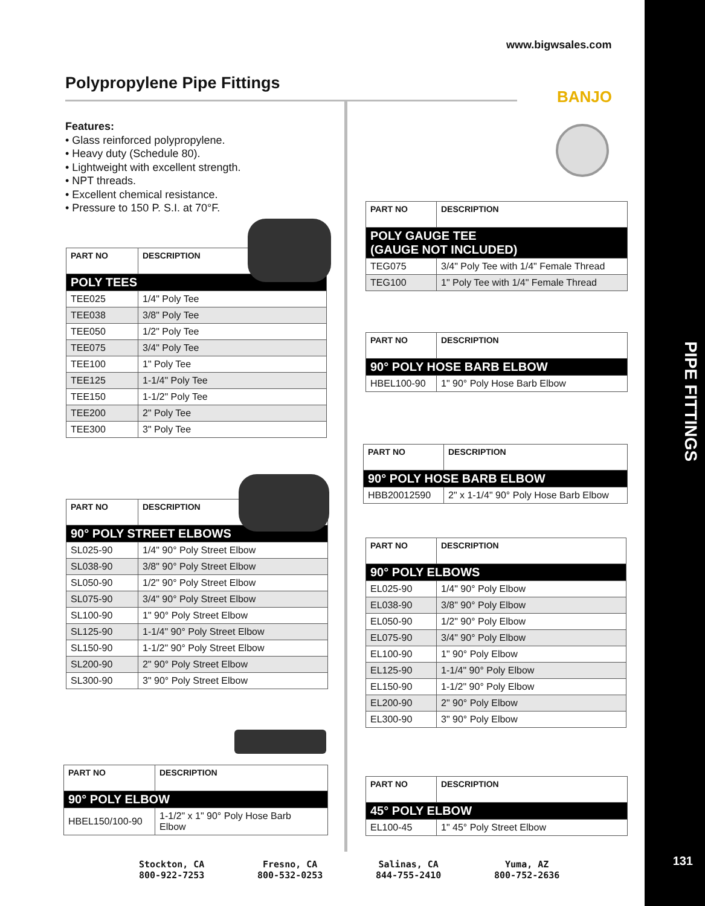www.bigwsales.com
Polypropylene Pipe Fittings
BANJO
Features:
• Glass reinforced polypropylene.
• Heavy duty (Schedule 80).
• Lightweight with excellent strength.
• NPT threads.
• Excellent chemical resistance.
• Pressure to 150 P. S.I. at 70°F.
| PART NO | DESCRIPTION |
| --- | --- |
| POLY TEES | |
| TEE025 | 1/4" Poly Tee |
| TEE038 | 3/8" Poly Tee |
| TEE050 | 1/2" Poly Tee |
| TEE075 | 3/4" Poly Tee |
| TEE100 | 1" Poly Tee |
| TEE125 | 1-1/4" Poly Tee |
| TEE150 | 1-1/2" Poly Tee |
| TEE200 | 2" Poly Tee |
| TEE300 | 3" Poly Tee |
| PART NO | DESCRIPTION |
| --- | --- |
| 90° POLY STREET ELBOWS | |
| SL025-90 | 1/4" 90° Poly Street Elbow |
| SL038-90 | 3/8" 90° Poly Street Elbow |
| SL050-90 | 1/2" 90° Poly Street Elbow |
| SL075-90 | 3/4" 90° Poly Street Elbow |
| SL100-90 | 1" 90° Poly Street Elbow |
| SL125-90 | 1-1/4" 90° Poly Street Elbow |
| SL150-90 | 1-1/2" 90° Poly Street Elbow |
| SL200-90 | 2" 90° Poly Street Elbow |
| SL300-90 | 3" 90° Poly Street Elbow |
| PART NO | DESCRIPTION |
| --- | --- |
| 90° POLY ELBOW | |
| HBEL150/100-90 | 1-1/2" x 1" 90° Poly Hose Barb Elbow |
| PART NO | DESCRIPTION |
| --- | --- |
| POLY GAUGE TEE (GAUGE NOT INCLUDED) | |
| TEG075 | 3/4" Poly Tee with 1/4" Female Thread |
| TEG100 | 1" Poly Tee with 1/4" Female Thread |
| PART NO | DESCRIPTION |
| --- | --- |
| 90° POLY HOSE BARB ELBOW | |
| HBEL100-90 | 1" 90° Poly Hose Barb Elbow |
| PART NO | DESCRIPTION |
| --- | --- |
| 90° POLY HOSE BARB ELBOW | |
| HBB20012590 | 2" x 1-1/4" 90° Poly Hose Barb Elbow |
| PART NO | DESCRIPTION |
| --- | --- |
| 90° POLY ELBOWS | |
| EL025-90 | 1/4" 90° Poly Elbow |
| EL038-90 | 3/8" 90° Poly Elbow |
| EL050-90 | 1/2" 90° Poly Elbow |
| EL075-90 | 3/4" 90° Poly Elbow |
| EL100-90 | 1" 90° Poly Elbow |
| EL125-90 | 1-1/4" 90° Poly Elbow |
| EL150-90 | 1-1/2" 90° Poly Elbow |
| EL200-90 | 2" 90° Poly Elbow |
| EL300-90 | 3" 90° Poly Elbow |
| PART NO | DESCRIPTION |
| --- | --- |
| 45° POLY ELBOW | |
| EL100-45 | 1" 45° Poly Street Elbow |
Stockton, CA
800-922-7253
Fresno, CA
800-532-0253
Salinas, CA
844-755-2410
Yuma, AZ
800-752-2636
PIPE FITTINGS
131